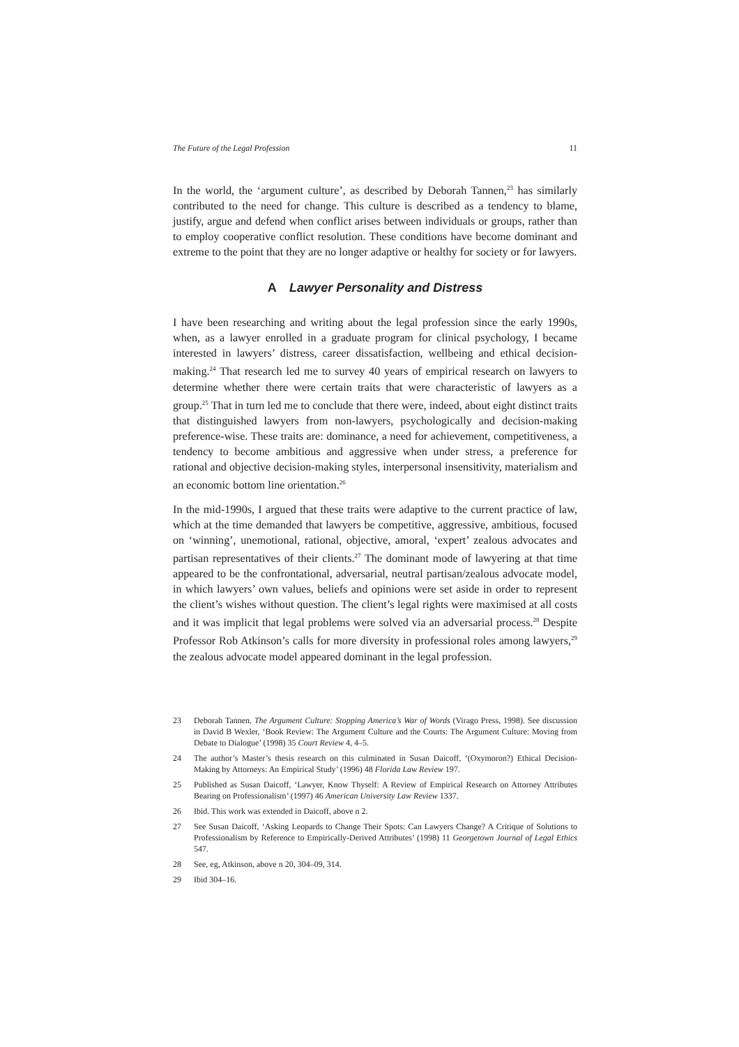The Future of the Legal Profession 11
In the world, the ‘argument culture’, as described by Deborah Tannen,<sup>23</sup> has similarly contributed to the need for change. This culture is described as a tendency to blame, justify, argue and defend when conflict arises between individuals or groups, rather than to employ cooperative conflict resolution. These conditions have become dominant and extreme to the point that they are no longer adaptive or healthy for society or for lawyers.
A Lawyer Personality and Distress
I have been researching and writing about the legal profession since the early 1990s, when, as a lawyer enrolled in a graduate program for clinical psychology, I became interested in lawyers’ distress, career dissatisfaction, wellbeing and ethical decision-making.<sup>24</sup> That research led me to survey 40 years of empirical research on lawyers to determine whether there were certain traits that were characteristic of lawyers as a group.<sup>25</sup> That in turn led me to conclude that there were, indeed, about eight distinct traits that distinguished lawyers from non-lawyers, psychologically and decision-making preference-wise. These traits are: dominance, a need for achievement, competitiveness, a tendency to become ambitious and aggressive when under stress, a preference for rational and objective decision-making styles, interpersonal insensitivity, materialism and an economic bottom line orientation.<sup>26</sup>
In the mid-1990s, I argued that these traits were adaptive to the current practice of law, which at the time demanded that lawyers be competitive, aggressive, ambitious, focused on ‘winning’, unemotional, rational, objective, amoral, ‘expert’ zealous advocates and partisan representatives of their clients.<sup>27</sup> The dominant mode of lawyering at that time appeared to be the confrontational, adversarial, neutral partisan/zealous advocate model, in which lawyers’ own values, beliefs and opinions were set aside in order to represent the client’s wishes without question. The client’s legal rights were maximised at all costs and it was implicit that legal problems were solved via an adversarial process.<sup>28</sup> Despite Professor Rob Atkinson’s calls for more diversity in professional roles among lawyers,<sup>29</sup> the zealous advocate model appeared dominant in the legal profession.
23 Deborah Tannen, The Argument Culture: Stopping America’s War of Words (Virago Press, 1998). See discussion in David B Wexler, ‘Book Review: The Argument Culture and the Courts: The Argument Culture: Moving from Debate to Dialogue’ (1998) 35 Court Review 4, 4–5.
24 The author’s Master’s thesis research on this culminated in Susan Daicoff, ‘(Oxymoron?) Ethical Decision-Making by Attorneys: An Empirical Study’ (1996) 48 Florida Law Review 197.
25 Published as Susan Daicoff, ‘Lawyer, Know Thyself: A Review of Empirical Research on Attorney Attributes Bearing on Professionalism’ (1997) 46 American University Law Review 1337.
26 Ibid. This work was extended in Daicoff, above n 2.
27 See Susan Daicoff, ‘Asking Leopards to Change Their Spots: Can Lawyers Change? A Critique of Solutions to Professionalism by Reference to Empirically-Derived Attributes’ (1998) 11 Georgetown Journal of Legal Ethics 547.
28 See, eg, Atkinson, above n 20, 304–09, 314.
29 Ibid 304–16.